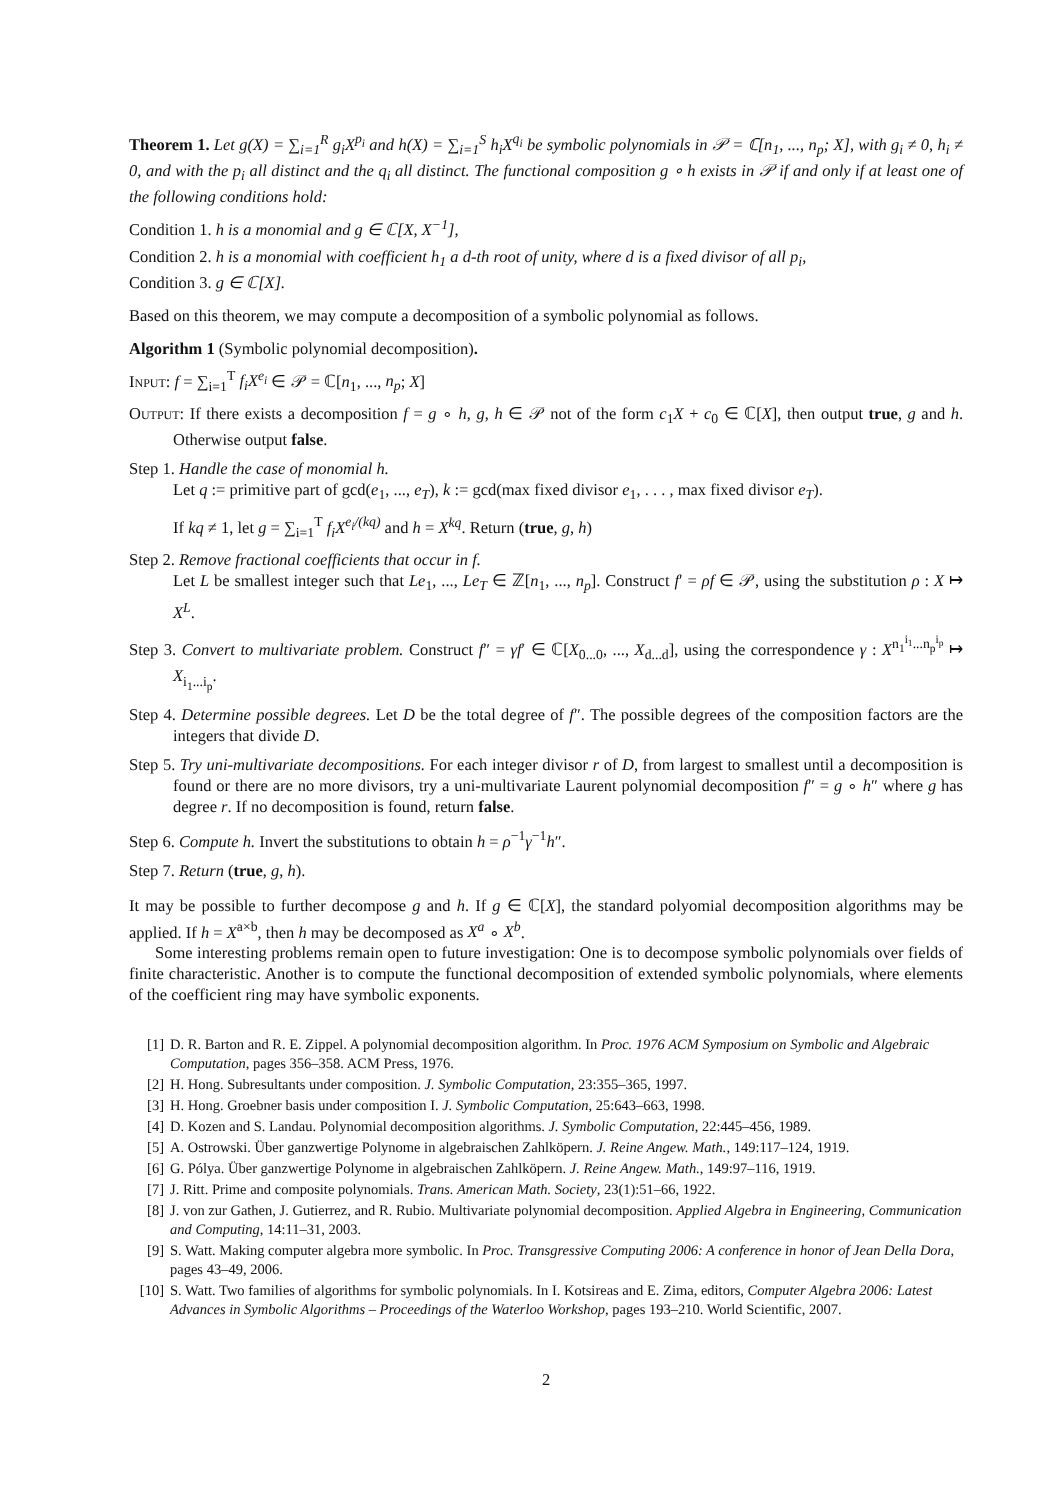Theorem 1. Let g(X) = ∑<sub>i=1</sub><sup>R</sup> g<sub>i</sub>X<sup>p<sub>i</sub></sup> and h(X) = ∑<sub>i=1</sub><sup>S</sup> h<sub>i</sub>X<sup>q<sub>i</sub></sup> be symbolic polynomials in 𝒫 = ℂ[n<sub>1</sub>, ..., n<sub>p</sub>; X], with g<sub>i</sub> ≠ 0, h<sub>i</sub> ≠ 0, and with the p<sub>i</sub> all distinct and the q<sub>i</sub> all distinct. The functional composition g ∘ h exists in 𝒫 if and only if at least one of the following conditions hold:
Condition 1. h is a monomial and g ∈ ℂ[X, X<sup>−1</sup>],
Condition 2. h is a monomial with coefficient h<sub>1</sub> a d-th root of unity, where d is a fixed divisor of all p<sub>i</sub>,
Condition 3. g ∈ ℂ[X].
Based on this theorem, we may compute a decomposition of a symbolic polynomial as follows.
Algorithm 1 (Symbolic polynomial decomposition).
Input: f = ∑<sub>i=1</sub><sup>T</sup> f<sub>i</sub>X<sup>e<sub>i</sub></sup> ∈ 𝒫 = ℂ[n<sub>1</sub>, ..., n<sub>p</sub>; X]
Output: If there exists a decomposition f = g ∘ h, g, h ∈ 𝒫 not of the form c<sub>1</sub>X + c<sub>0</sub> ∈ ℂ[X], then output true, g and h. Otherwise output false.
Step 1. Handle the case of monomial h.
Let q := primitive part of gcd(e<sub>1</sub>, ..., e<sub>T</sub>), k := gcd(max fixed divisor e<sub>1</sub>, . . . , max fixed divisor e<sub>T</sub>).
If kq ≠ 1, let g = ∑<sub>i=1</sub><sup>T</sup> f<sub>i</sub>X<sup>e<sub>i</sub>/(kq)</sup> and h = X<sup>kq</sup>. Return (true, g, h)
Step 2. Remove fractional coefficients that occur in f.
Let L be smallest integer such that Le<sub>1</sub>, ..., Le<sub>T</sub> ∈ ℤ[n<sub>1</sub>, ..., n<sub>p</sub>]. Construct f′ = ρf ∈ 𝒫, using the substitution ρ : X ↦ X<sup>L</sup>.
Step 3. Convert to multivariate problem. Construct f″ = γf′ ∈ ℂ[X<sub>0...0</sub>, ..., X<sub>d...d</sub>], using the correspondence γ : X<sup>n<sub>1</sub><sup>i<sub>1</sub></sup>...n<sub>p</sub><sup>i<sub>p</sub></sup></sup> ↦ X<sub>i<sub>1</sub>...i<sub>p</sub></sub>.
Step 4. Determine possible degrees. Let D be the total degree of f″. The possible degrees of the composition factors are the integers that divide D.
Step 5. Try uni-multivariate decompositions. For each integer divisor r of D, from largest to smallest until a decomposition is found or there are no more divisors, try a uni-multivariate Laurent polynomial decomposition f″ = g ∘ h″ where g has degree r. If no decomposition is found, return false.
Step 6. Compute h. Invert the substitutions to obtain h = ρ<sup>−1</sup>γ<sup>−1</sup>h″.
Step 7. Return (true, g, h).
It may be possible to further decompose g and h. If g ∈ ℂ[X], the standard polyomial decomposition algorithms may be applied. If h = X<sup>a×b</sup>, then h may be decomposed as X<sup>a</sup> ∘ X<sup>b</sup>.
Some interesting problems remain open to future investigation: One is to decompose symbolic polynomials over fields of finite characteristic. Another is to compute the functional decomposition of extended symbolic polynomials, where elements of the coefficient ring may have symbolic exponents.
[1] D. R. Barton and R. E. Zippel. A polynomial decomposition algorithm. In Proc. 1976 ACM Symposium on Symbolic and Algebraic Computation, pages 356–358. ACM Press, 1976.
[2] H. Hong. Subresultants under composition. J. Symbolic Computation, 23:355–365, 1997.
[3] H. Hong. Groebner basis under composition I. J. Symbolic Computation, 25:643–663, 1998.
[4] D. Kozen and S. Landau. Polynomial decomposition algorithms. J. Symbolic Computation, 22:445–456, 1989.
[5] A. Ostrowski. Über ganzwertige Polynome in algebraischen Zahlköpern. J. Reine Angew. Math., 149:117–124, 1919.
[6] G. Pólya. Über ganzwertige Polynome in algebraischen Zahlköpern. J. Reine Angew. Math., 149:97–116, 1919.
[7] J. Ritt. Prime and composite polynomials. Trans. American Math. Society, 23(1):51–66, 1922.
[8] J. von zur Gathen, J. Gutierrez, and R. Rubio. Multivariate polynomial decomposition. Applied Algebra in Engineering, Communication and Computing, 14:11–31, 2003.
[9] S. Watt. Making computer algebra more symbolic. In Proc. Transgressive Computing 2006: A conference in honor of Jean Della Dora, pages 43–49, 2006.
[10] S. Watt. Two families of algorithms for symbolic polynomials. In I. Kotsireas and E. Zima, editors, Computer Algebra 2006: Latest Advances in Symbolic Algorithms – Proceedings of the Waterloo Workshop, pages 193–210. World Scientific, 2007.
2